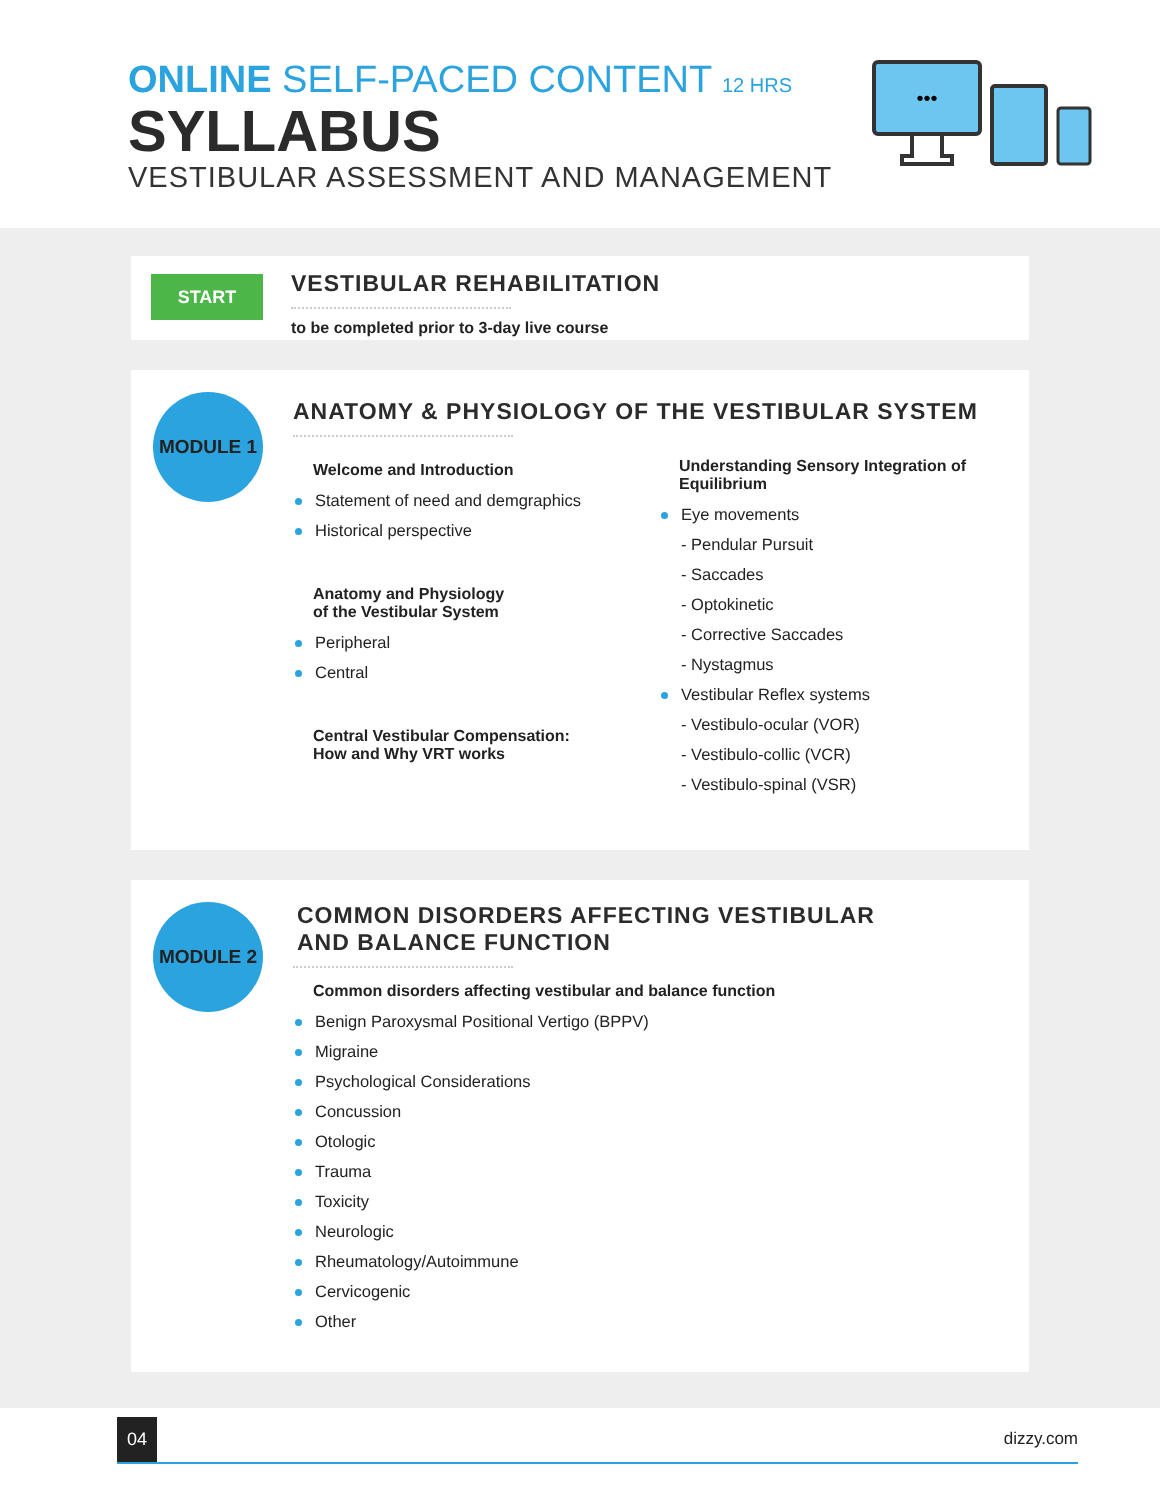ONLINE SELF-PACED CONTENT 12 HRS
SYLLABUS
VESTIBULAR ASSESSMENT AND MANAGEMENT
•••
START
VESTIBULAR REHABILITATION
to be completed prior to 3-day live course
MODULE 1
ANATOMY & PHYSIOLOGY OF THE VESTIBULAR SYSTEM
Welcome and Introduction
Statement of need and demgraphics
Historical perspective
Anatomy and Physiology
of the Vestibular System
Peripheral
Central
Central Vestibular Compensation:
How and Why VRT works
Understanding Sensory Integration of
Equilibrium
Eye movements
- Pendular Pursuit
- Saccades
- Optokinetic
- Corrective Saccades
- Nystagmus
Vestibular Reflex systems
- Vestibulo-ocular (VOR)
- Vestibulo-collic (VCR)
- Vestibulo-spinal (VSR)
MODULE 2
COMMON DISORDERS AFFECTING VESTIBULAR
AND BALANCE FUNCTION
Common disorders affecting vestibular and balance function
Benign Paroxysmal Positional Vertigo (BPPV)
Migraine
Psychological Considerations
Concussion
Otologic
Trauma
Toxicity
Neurologic
Rheumatology/Autoimmune
Cervicogenic
Other
04 dizzy.com